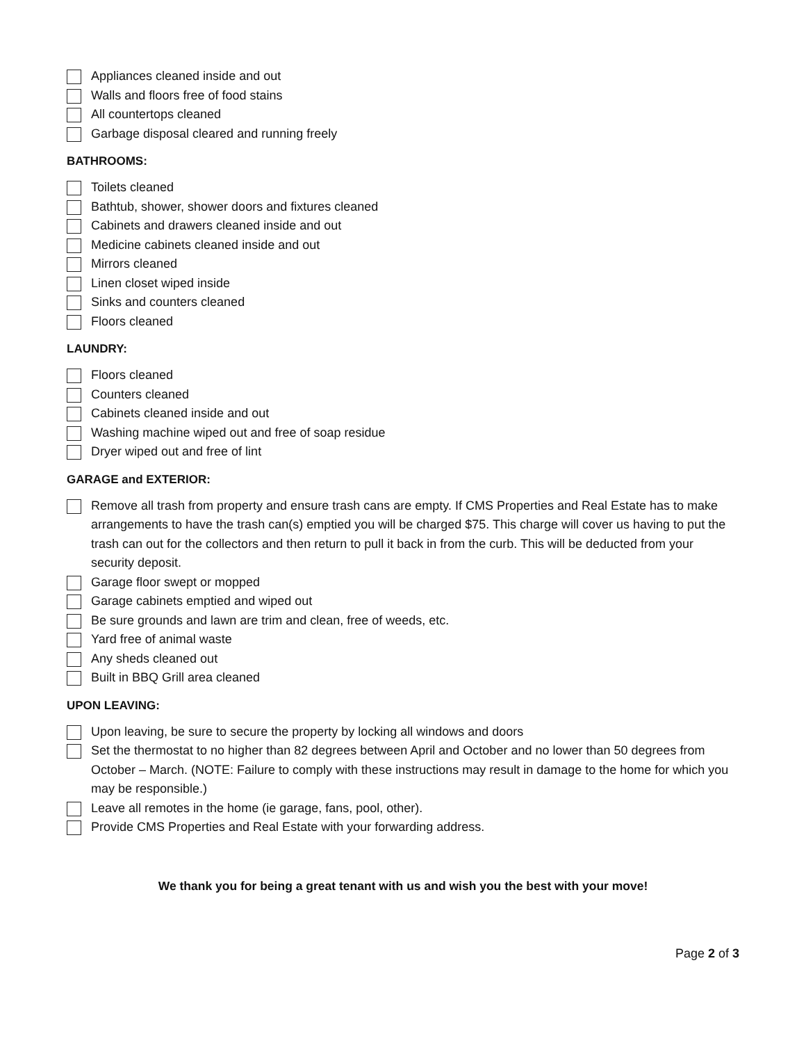Appliances cleaned inside and out
Walls and floors free of food stains
All countertops cleaned
Garbage disposal cleared and running freely
BATHROOMS:
Toilets cleaned
Bathtub, shower, shower doors and fixtures cleaned
Cabinets and drawers cleaned inside and out
Medicine cabinets cleaned inside and out
Mirrors cleaned
Linen closet wiped inside
Sinks and counters cleaned
Floors cleaned
LAUNDRY:
Floors cleaned
Counters cleaned
Cabinets cleaned inside and out
Washing machine wiped out and free of soap residue
Dryer wiped out and free of lint
GARAGE and EXTERIOR:
Remove all trash from property and ensure trash cans are empty. If CMS Properties and Real Estate has to make arrangements to have the trash can(s) emptied you will be charged $75. This charge will cover us having to put the trash can out for the collectors and then return to pull it back in from the curb. This will be deducted from your security deposit.
Garage floor swept or mopped
Garage cabinets emptied and wiped out
Be sure grounds and lawn are trim and clean, free of weeds, etc.
Yard free of animal waste
Any sheds cleaned out
Built in BBQ Grill area cleaned
UPON LEAVING:
Upon leaving, be sure to secure the property by locking all windows and doors
Set the thermostat to no higher than 82 degrees between April and October and no lower than 50 degrees from October – March. (NOTE: Failure to comply with these instructions may result in damage to the home for which you may be responsible.)
Leave all remotes in the home (ie garage, fans, pool, other).
Provide CMS Properties and Real Estate with your forwarding address.
We thank you for being a great tenant with us and wish you the best with your move!
Page 2 of 3